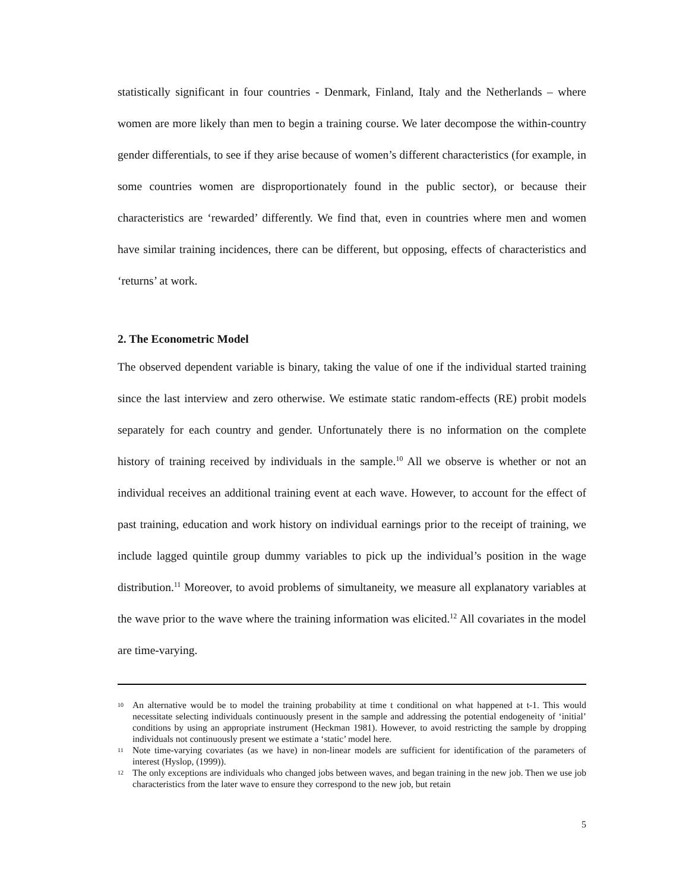statistically significant in four countries - Denmark, Finland, Italy and the Netherlands – where women are more likely than men to begin a training course. We later decompose the within-country gender differentials, to see if they arise because of women’s different characteristics (for example, in some countries women are disproportionately found in the public sector), or because their characteristics are ‘rewarded’ differently. We find that, even in countries where men and women have similar training incidences, there can be different, but opposing, effects of characteristics and ‘returns’ at work.
2. The Econometric Model
The observed dependent variable is binary, taking the value of one if the individual started training since the last interview and zero otherwise. We estimate static random-effects (RE) probit models separately for each country and gender. Unfortunately there is no information on the complete history of training received by individuals in the sample.<sup>10</sup> All we observe is whether or not an individual receives an additional training event at each wave. However, to account for the effect of past training, education and work history on individual earnings prior to the receipt of training, we include lagged quintile group dummy variables to pick up the individual’s position in the wage distribution.<sup>11</sup> Moreover, to avoid problems of simultaneity, we measure all explanatory variables at the wave prior to the wave where the training information was elicited.<sup>12</sup> All covariates in the model are time-varying.
10 An alternative would be to model the training probability at time t conditional on what happened at t-1. This would necessitate selecting individuals continuously present in the sample and addressing the potential endogeneity of ‘initial’ conditions by using an appropriate instrument (Heckman 1981). However, to avoid restricting the sample by dropping individuals not continuously present we estimate a ‘static’ model here.
11 Note time-varying covariates (as we have) in non-linear models are sufficient for identification of the parameters of interest (Hyslop, (1999)).
12 The only exceptions are individuals who changed jobs between waves, and began training in the new job. Then we use job characteristics from the later wave to ensure they correspond to the new job, but retain
5